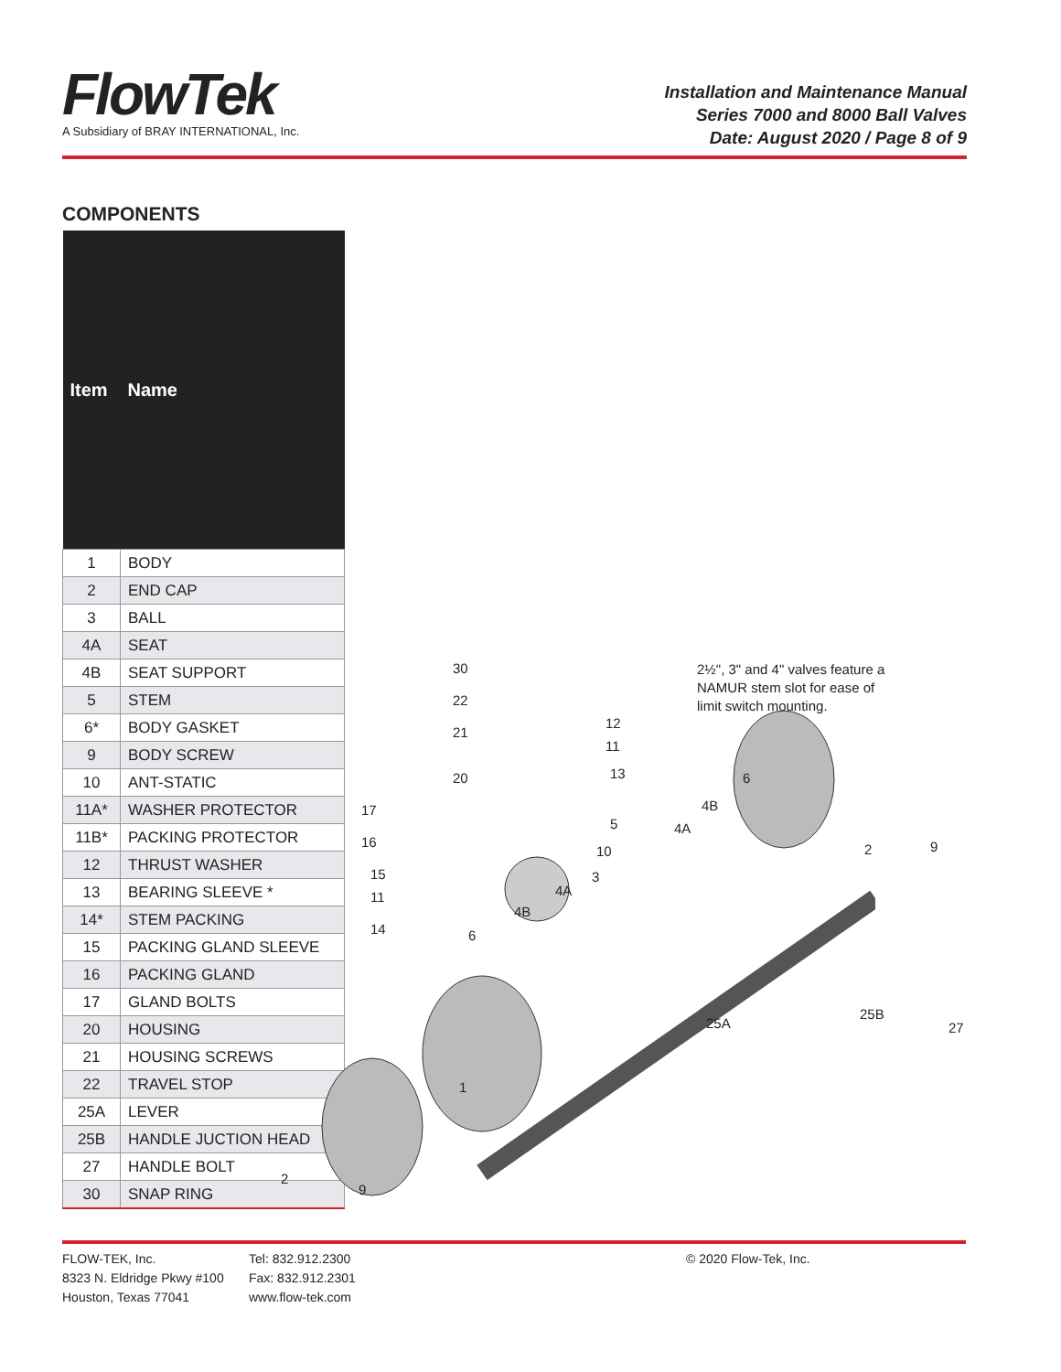FlowTek
A Subsidiary of BRAY INTERNATIONAL, Inc.
Installation and Maintenance Manual
Series 7000 and 8000 Ball Valves
Date: August 2020 / Page 8 of 9
COMPONENTS
| Item | Name |
| --- | --- |
| 1 | BODY |
| 2 | END CAP |
| 3 | BALL |
| 4A | SEAT |
| 4B | SEAT SUPPORT |
| 5 | STEM |
| 6* | BODY GASKET |
| 9 | BODY SCREW |
| 10 | ANT-STATIC |
| 11A* | WASHER PROTECTOR |
| 11B* | PACKING PROTECTOR |
| 12 | THRUST WASHER |
| 13 | BEARING SLEEVE * |
| 14* | STEM PACKING |
| 15 | PACKING GLAND SLEEVE |
| 16 | PACKING GLAND |
| 17 | GLAND BOLTS |
| 20 | HOUSING |
| 21 | HOUSING SCREWS |
| 22 | TRAVEL STOP |
| 25A | LEVER |
| 25B | HANDLE JUCTION HEAD |
| 27 | HANDLE BOLT |
| 30 | SNAP RING |
30
22
21
20
17
16
15
11
14 6
4B
4A
3
10
5
13
11
12
2½", 3" and 4" valves feature a NAMUR stem slot for ease of limit switch mounting.
6
4B
4A
2 9
25A
25B
27
1
2
9
FLOW-TEK, Inc.
8323 N. Eldridge Pkwy #100
Houston, Texas 77041
Tel: 832.912.2300
Fax: 832.912.2301
www.flow-tek.com
© 2020 Flow-Tek, Inc.